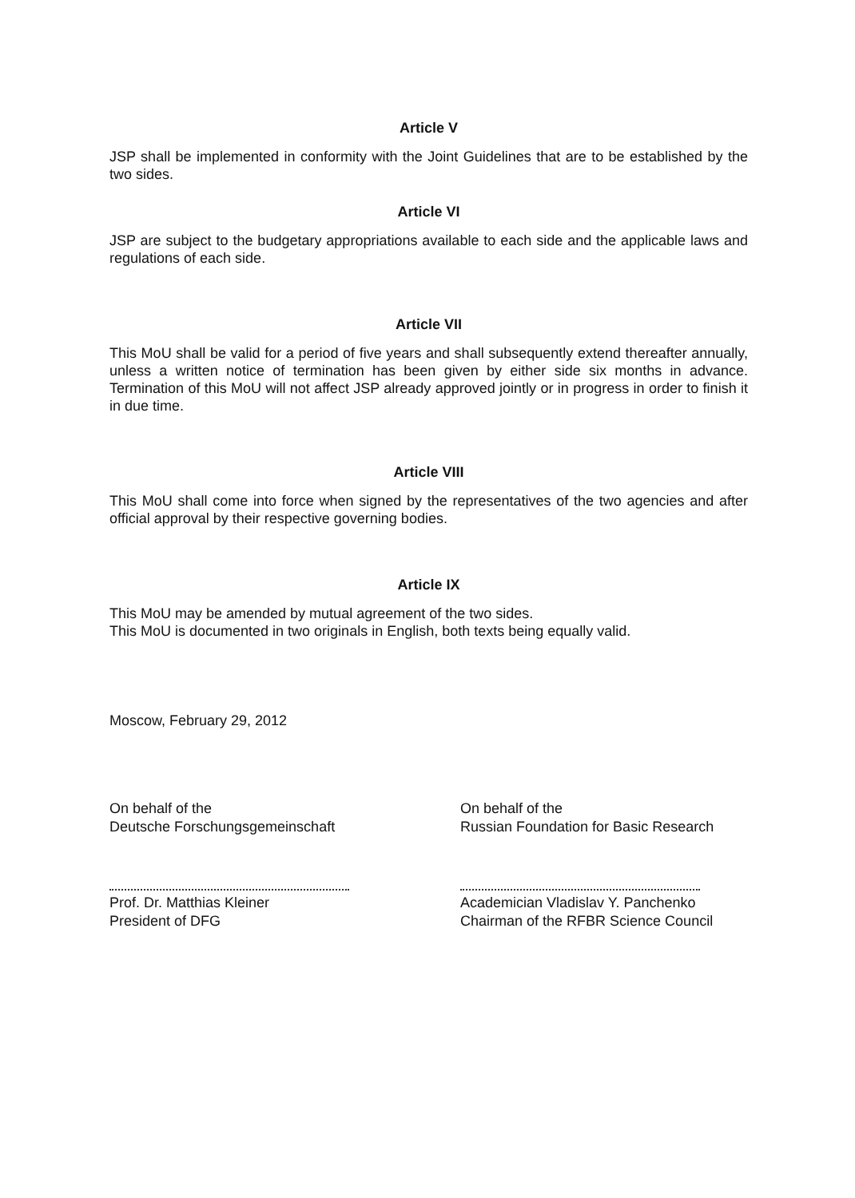Article V
JSP shall be implemented in conformity with the Joint Guidelines that are to be established by the two sides.
Article VI
JSP are subject to the budgetary appropriations available to each side and the applicable laws and regulations of each side.
Article VII
This MoU shall be valid for a period of five years and shall subsequently extend thereafter annually, unless a written notice of termination has been given by either side six months in advance. Termination of this MoU will not affect JSP already approved jointly or in progress in order to finish it in due time.
Article VIII
This MoU shall come into force when signed by the representatives of the two agencies and after official approval by their respective governing bodies.
Article IX
This MoU may be amended by mutual agreement of the two sides.
This MoU is documented in two originals in English, both texts being equally valid.
Moscow, February 29, 2012
On behalf of the
Deutsche Forschungsgemeinschaft
Prof. Dr. Matthias Kleiner
President of DFG
On behalf of the
Russian Foundation for Basic Research
Academician Vladislav Y. Panchenko
Chairman of the RFBR Science Council